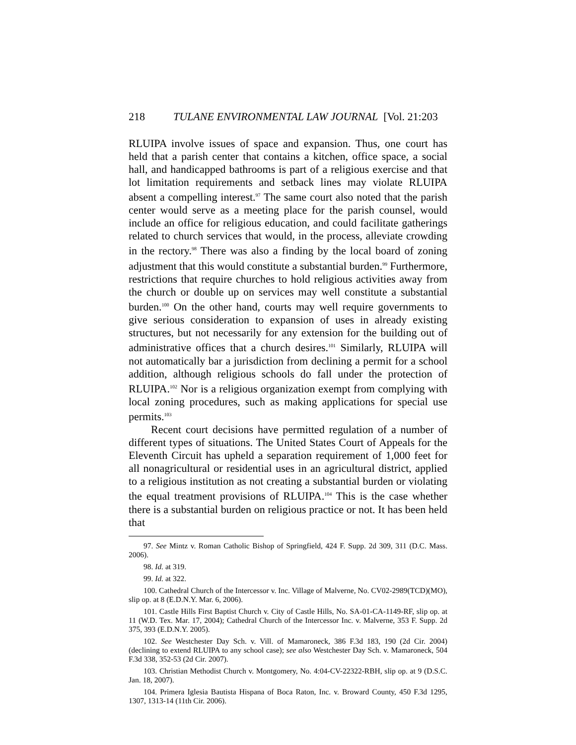218 TULANE ENVIRONMENTAL LAW JOURNAL [Vol. 21:203
RLUIPA involve issues of space and expansion. Thus, one court has held that a parish center that contains a kitchen, office space, a social hall, and handicapped bathrooms is part of a religious exercise and that lot limitation requirements and setback lines may violate RLUIPA absent a compelling interest.<sup>97</sup> The same court also noted that the parish center would serve as a meeting place for the parish counsel, would include an office for religious education, and could facilitate gatherings related to church services that would, in the process, alleviate crowding in the rectory.<sup>98</sup> There was also a finding by the local board of zoning adjustment that this would constitute a substantial burden.<sup>99</sup> Furthermore, restrictions that require churches to hold religious activities away from the church or double up on services may well constitute a substantial burden.<sup>100</sup> On the other hand, courts may well require governments to give serious consideration to expansion of uses in already existing structures, but not necessarily for any extension for the building out of administrative offices that a church desires.<sup>101</sup> Similarly, RLUIPA will not automatically bar a jurisdiction from declining a permit for a school addition, although religious schools do fall under the protection of RLUIPA.<sup>102</sup> Nor is a religious organization exempt from complying with local zoning procedures, such as making applications for special use permits.<sup>103</sup>
Recent court decisions have permitted regulation of a number of different types of situations. The United States Court of Appeals for the Eleventh Circuit has upheld a separation requirement of 1,000 feet for all nonagricultural or residential uses in an agricultural district, applied to a religious institution as not creating a substantial burden or violating the equal treatment provisions of RLUIPA.<sup>104</sup> This is the case whether there is a substantial burden on religious practice or not. It has been held that
97. See Mintz v. Roman Catholic Bishop of Springfield, 424 F. Supp. 2d 309, 311 (D.C. Mass. 2006).
98. Id. at 319.
99. Id. at 322.
100. Cathedral Church of the Intercessor v. Inc. Village of Malverne, No. CV02-2989(TCD)(MO), slip op. at 8 (E.D.N.Y. Mar. 6, 2006).
101. Castle Hills First Baptist Church v. City of Castle Hills, No. SA-01-CA-1149-RF, slip op. at 11 (W.D. Tex. Mar. 17, 2004); Cathedral Church of the Intercessor Inc. v. Malverne, 353 F. Supp. 2d 375, 393 (E.D.N.Y. 2005).
102. See Westchester Day Sch. v. Vill. of Mamaroneck, 386 F.3d 183, 190 (2d Cir. 2004) (declining to extend RLUIPA to any school case); see also Westchester Day Sch. v. Mamaroneck, 504 F.3d 338, 352-53 (2d Cir. 2007).
103. Christian Methodist Church v. Montgomery, No. 4:04-CV-22322-RBH, slip op. at 9 (D.S.C. Jan. 18, 2007).
104. Primera Iglesia Bautista Hispana of Boca Raton, Inc. v. Broward County, 450 F.3d 1295, 1307, 1313-14 (11th Cir. 2006).